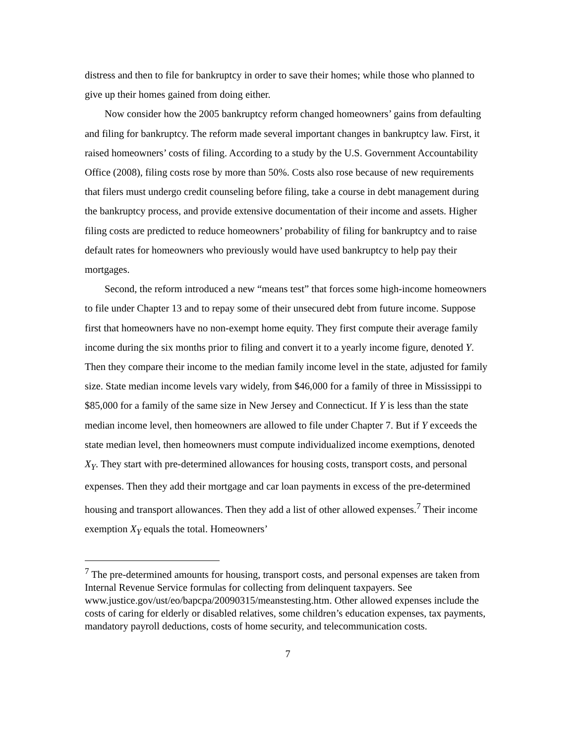distress and then to file for bankruptcy in order to save their homes; while those who planned to give up their homes gained from doing either.
Now consider how the 2005 bankruptcy reform changed homeowners’ gains from defaulting and filing for bankruptcy. The reform made several important changes in bankruptcy law. First, it raised homeowners’ costs of filing. According to a study by the U.S. Government Accountability Office (2008), filing costs rose by more than 50%. Costs also rose because of new requirements that filers must undergo credit counseling before filing, take a course in debt management during the bankruptcy process, and provide extensive documentation of their income and assets. Higher filing costs are predicted to reduce homeowners’ probability of filing for bankruptcy and to raise default rates for homeowners who previously would have used bankruptcy to help pay their mortgages.
Second, the reform introduced a new “means test” that forces some high-income homeowners to file under Chapter 13 and to repay some of their unsecured debt from future income. Suppose first that homeowners have no non-exempt home equity. They first compute their average family income during the six months prior to filing and convert it to a yearly income figure, denoted Y. Then they compare their income to the median family income level in the state, adjusted for family size. State median income levels vary widely, from $46,000 for a family of three in Mississippi to $85,000 for a family of the same size in New Jersey and Connecticut. If Y is less than the state median income level, then homeowners are allowed to file under Chapter 7. But if Y exceeds the state median level, then homeowners must compute individualized income exemptions, denoted X<sub>Y</sub>. They start with pre-determined allowances for housing costs, transport costs, and personal expenses. Then they add their mortgage and car loan payments in excess of the pre-determined housing and transport allowances. Then they add a list of other allowed expenses.<sup>7</sup> Their income exemption X<sub>Y</sub> equals the total. Homeowners’
<sup>7</sup> The pre-determined amounts for housing, transport costs, and personal expenses are taken from Internal Revenue Service formulas for collecting from delinquent taxpayers. See www.justice.gov/ust/eo/bapcpa/20090315/meanstesting.htm. Other allowed expenses include the costs of caring for elderly or disabled relatives, some children’s education expenses, tax payments, mandatory payroll deductions, costs of home security, and telecommunication costs.
7